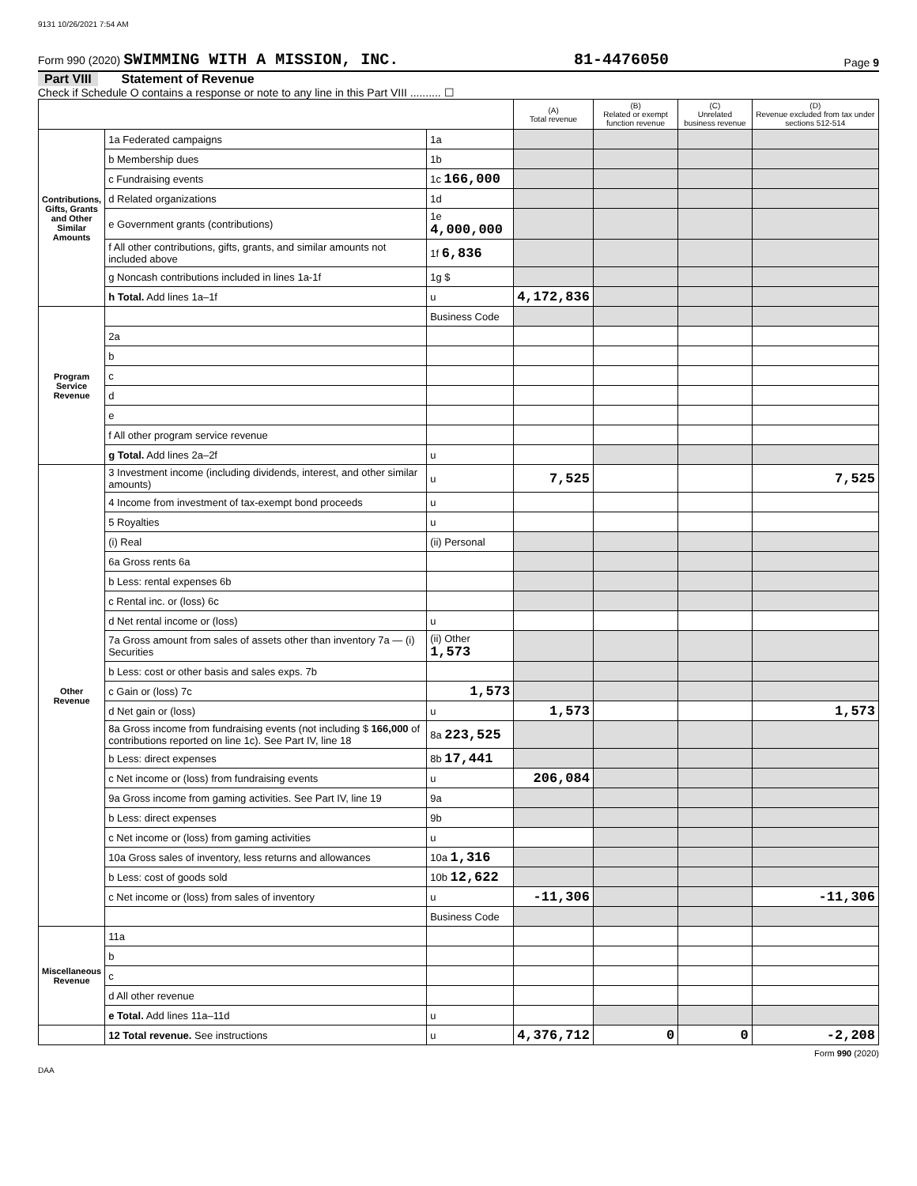9131 10/26/2021 7:54 AM
Form 990 (2020) SWIMMING WITH A MISSION, INC. 81-4476050 Page 9
Part VIII Statement of Revenue
Check if Schedule O contains a response or note to any line in this Part VIII .......... ☐
| | | | (A) Total revenue | (B) Related or exempt function revenue | (C) Unrelated business revenue | (D) Revenue excluded from tax under sections 512-514 |
| --- | --- | --- | --- | --- | --- | --- |
| Contributions, Gifts, Grants and Other Similar Amounts | 1a Federated campaigns | 1a | | | | |
| | b Membership dues | 1b | | | | |
| | c Fundraising events | 1c 166,000 | | | | |
| | d Related organizations | 1d | | | | |
| | e Government grants (contributions) | 1e 4,000,000 | | | | |
| | f All other contributions, gifts, grants, and similar amounts not included above | 1f 6,836 | | | | |
| | g Noncash contributions included in lines 1a-1f | 1g $ | | | | |
| | h Total. Add lines 1a–1f | u | 4,172,836 | | | |
| Program Service Revenue | | Business Code | | | | |
| | 2a | | | | | |
| | b | | | | | |
| | c | | | | | |
| | d | | | | | |
| | e | | | | | |
| | f All other program service revenue | | | | | |
| | g Total. Add lines 2a–2f | u | | | | |
| Other Revenue | 3 Investment income (including dividends, interest, and other similar amounts) | u | 7,525 | | | 7,525 |
| | 4 Income from investment of tax-exempt bond proceeds | u | | | | |
| | 5 Royalties | u | | | | |
| | (i) Real | (ii) Personal | | | | |
| | 6a Gross rents 6a | | | | | |
| | b Less: rental expenses 6b | | | | | |
| | c Rental inc. or (loss) 6c | | | | | |
| | d Net rental income or (loss) | u | | | | |
| | 7a Gross amount from sales of assets other than inventory 7a — (i) Securities | (ii) Other 1,573 | | | | |
| | b Less: cost or other basis and sales exps. 7b | | | | | |
| | c Gain or (loss) 7c | 1,573 | | | | |
| | d Net gain or (loss) | u | 1,573 | | | 1,573 |
| | 8a Gross income from fundraising events (not including $ 166,000 of contributions reported on line 1c). See Part IV, line 18 | 8a 223,525 | | | | |
| | b Less: direct expenses | 8b 17,441 | | | | |
| | c Net income or (loss) from fundraising events | u | 206,084 | | | |
| | 9a Gross income from gaming activities. See Part IV, line 19 | 9a | | | | |
| | b Less: direct expenses | 9b | | | | |
| | c Net income or (loss) from gaming activities | u | | | | |
| | 10a Gross sales of inventory, less returns and allowances | 10a 1,316 | | | | |
| | b Less: cost of goods sold | 10b 12,622 | | | | |
| | c Net income or (loss) from sales of inventory | u | -11,306 | | | -11,306 |
| | | Business Code | | | | |
| Miscellaneous Revenue | 11a | | | | | |
| | b | | | | | |
| | c | | | | | |
| | d All other revenue | | | | | |
| | e Total. Add lines 11a–11d | u | | | | |
| | 12 Total revenue. See instructions | u | 4,376,712 | 0 | 0 | -2,208 |
Form 990 (2020)
DAA